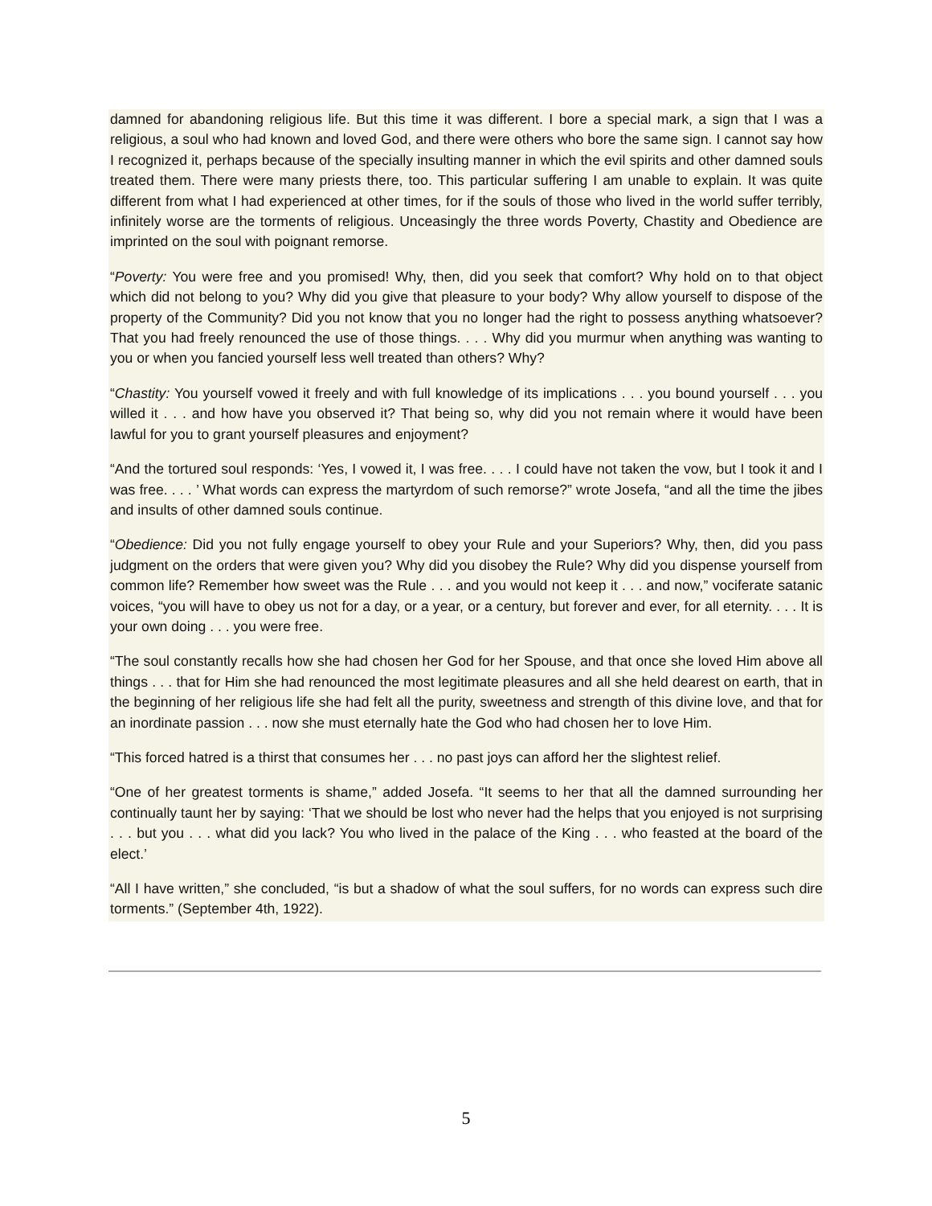damned for abandoning religious life. But this time it was different. I bore a special mark, a sign that I was a religious, a soul who had known and loved God, and there were others who bore the same sign. I cannot say how I recognized it, perhaps because of the specially insulting manner in which the evil spirits and other damned souls treated them. There were many priests there, too. This particular suffering I am unable to explain. It was quite different from what I had experienced at other times, for if the souls of those who lived in the world suffer terribly, infinitely worse are the torments of religious. Unceasingly the three words Poverty, Chastity and Obedience are imprinted on the soul with poignant remorse.
“Poverty: You were free and you promised! Why, then, did you seek that comfort? Why hold on to that object which did not belong to you? Why did you give that pleasure to your body? Why allow yourself to dispose of the property of the Community? Did you not know that you no longer had the right to possess anything whatsoever? That you had freely renounced the use of those things. . . . Why did you murmur when anything was wanting to you or when you fancied yourself less well treated than others? Why?
“Chastity: You yourself vowed it freely and with full knowledge of its implications . . . you bound yourself . . . you willed it . . . and how have you observed it? That being so, why did you not remain where it would have been lawful for you to grant yourself pleasures and enjoyment?
“And the tortured soul responds: ‘Yes, I vowed it, I was free. . . . I could have not taken the vow, but I took it and I was free. . . . ’ What words can express the martyrdom of such remorse?” wrote Josefa, “and all the time the jibes and insults of other damned souls continue.
“Obedience: Did you not fully engage yourself to obey your Rule and your Superiors? Why, then, did you pass judgment on the orders that were given you? Why did you disobey the Rule? Why did you dispense yourself from common life? Remember how sweet was the Rule . . . and you would not keep it . . . and now,” vociferate satanic voices, “you will have to obey us not for a day, or a year, or a century, but forever and ever, for all eternity. . . . It is your own doing . . . you were free.
“The soul constantly recalls how she had chosen her God for her Spouse, and that once she loved Him above all things . . . that for Him she had renounced the most legitimate pleasures and all she held dearest on earth, that in the beginning of her religious life she had felt all the purity, sweetness and strength of this divine love, and that for an inordinate passion . . . now she must eternally hate the God who had chosen her to love Him.
“This forced hatred is a thirst that consumes her . . . no past joys can afford her the slightest relief.
“One of her greatest torments is shame,” added Josefa. “It seems to her that all the damned surrounding her continually taunt her by saying: ‘That we should be lost who never had the helps that you enjoyed is not surprising . . . but you . . . what did you lack? You who lived in the palace of the King . . . who feasted at the board of the elect.’
“All I have written,” she concluded, “is but a shadow of what the soul suffers, for no words can express such dire torments.” (September 4th, 1922).
5